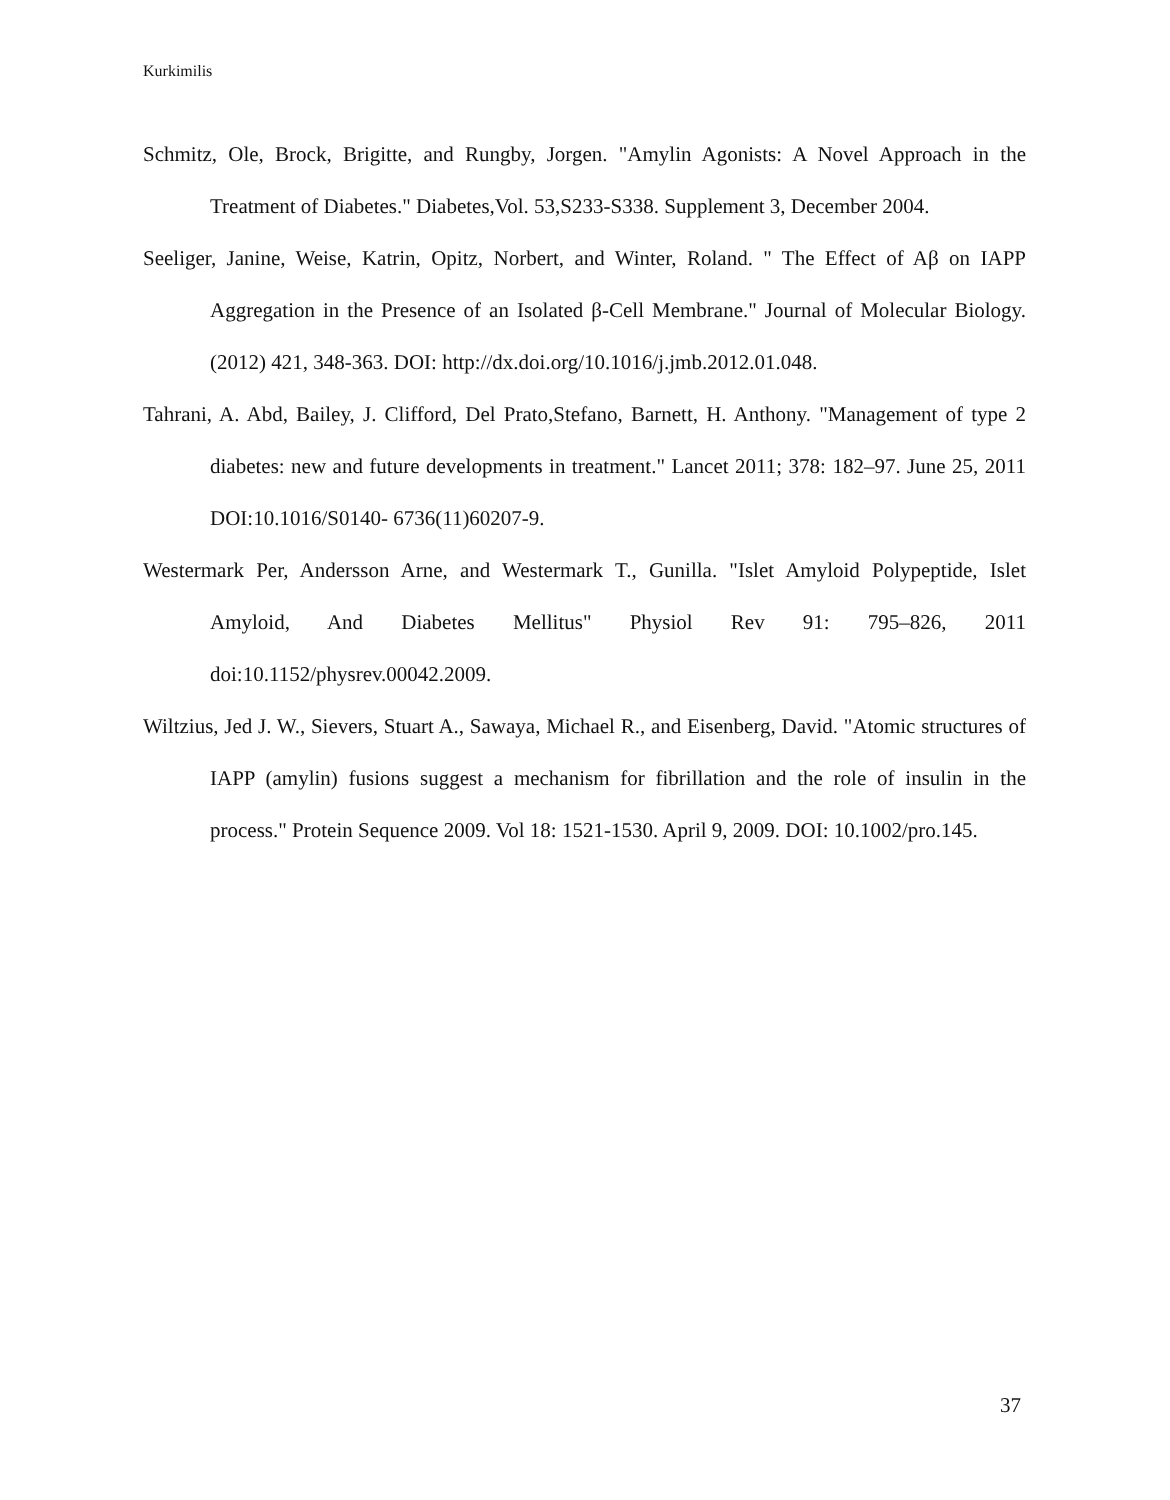Kurkimilis
Schmitz, Ole, Brock, Brigitte, and Rungby, Jorgen. "Amylin Agonists: A Novel Approach in the Treatment of Diabetes." Diabetes,Vol. 53,S233-S338. Supplement 3, December 2004.
Seeliger, Janine, Weise, Katrin, Opitz, Norbert, and Winter, Roland. " The Effect of Aβ on IAPP Aggregation in the Presence of an Isolated β-Cell Membrane." Journal of Molecular Biology. (2012) 421, 348-363. DOI: http://dx.doi.org/10.1016/j.jmb.2012.01.048.
Tahrani, A. Abd, Bailey, J. Clifford, Del Prato,Stefano, Barnett, H. Anthony. "Management of type 2 diabetes: new and future developments in treatment." Lancet 2011; 378: 182–97. June 25, 2011 DOI:10.1016/S0140- 6736(11)60207-9.
Westermark Per, Andersson Arne, and Westermark T., Gunilla. "Islet Amyloid Polypeptide, Islet Amyloid, And Diabetes Mellitus" Physiol Rev 91: 795–826, 2011 doi:10.1152/physrev.00042.2009.
Wiltzius, Jed J. W., Sievers, Stuart A., Sawaya, Michael R., and Eisenberg, David. "Atomic structures of IAPP (amylin) fusions suggest a mechanism for fibrillation and the role of insulin in the process." Protein Sequence 2009. Vol 18: 1521-1530. April 9, 2009. DOI: 10.1002/pro.145.
37